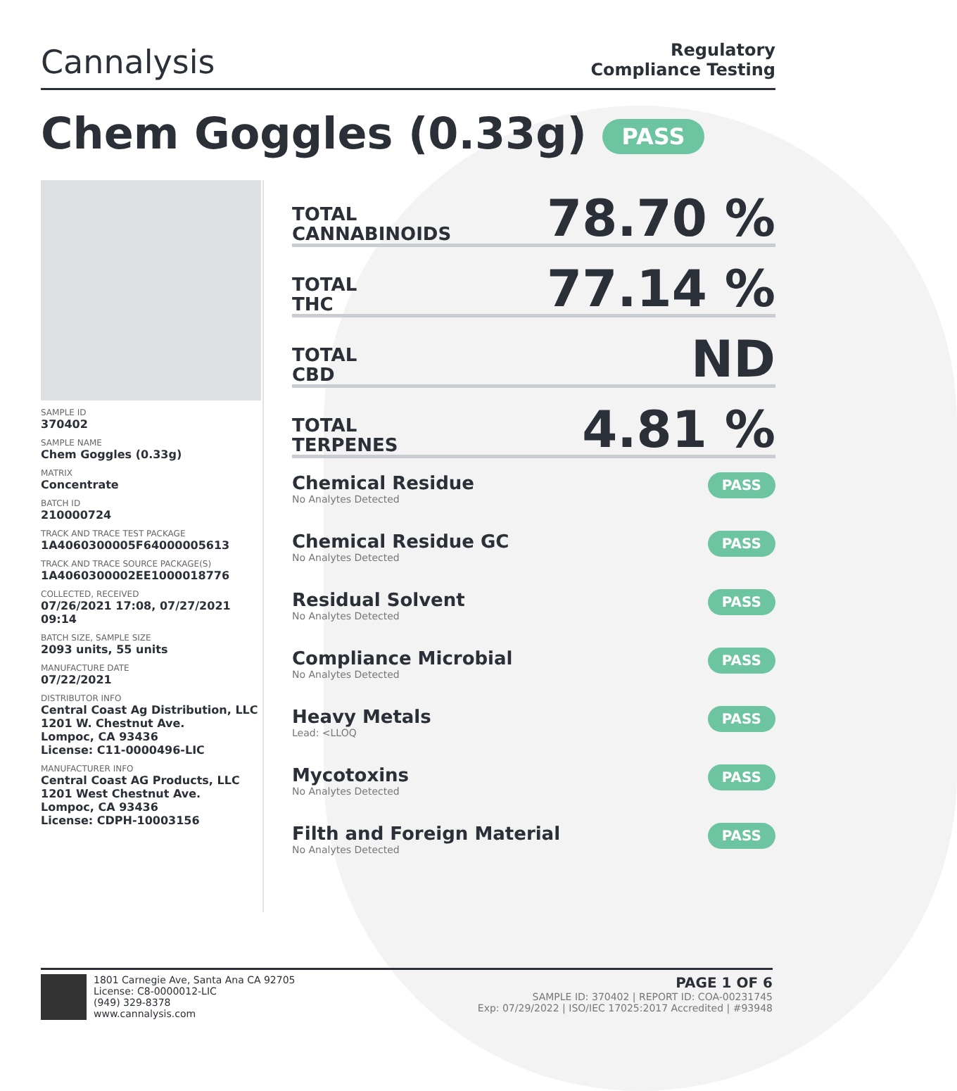Cannalysis
Regulatory
Compliance Testing
Chem Goggles (0.33g) PASS
SAMPLE ID
370402
SAMPLE NAME
Chem Goggles (0.33g)
MATRIX
Concentrate
BATCH ID
210000724
TRACK AND TRACE TEST PACKAGE
1A4060300005F64000005613
TRACK AND TRACE SOURCE PACKAGE(S)
1A4060300002EE1000018776
COLLECTED, RECEIVED
07/26/2021 17:08, 07/27/2021 09:14
BATCH SIZE, SAMPLE SIZE
2093 units, 55 units
MANUFACTURE DATE
07/22/2021
DISTRIBUTOR INFO
Central Coast Ag Distribution, LLC
1201 W. Chestnut Ave.
Lompoc, CA 93436
License: C11-0000496-LIC
MANUFACTURER INFO
Central Coast AG Products, LLC
1201 West Chestnut Ave.
Lompoc, CA 93436
License: CDPH-10003156
TOTAL
CANNABINOIDS
78.70 %
TOTAL
THC
77.14 %
TOTAL
CBD
ND
TOTAL
TERPENES
4.81 %
Chemical Residue
No Analytes Detected
PASS
Chemical Residue GC
No Analytes Detected
PASS
Residual Solvent
No Analytes Detected
PASS
Compliance Microbial
No Analytes Detected
PASS
Heavy Metals
Lead: <LLOQ
PASS
Mycotoxins
No Analytes Detected
PASS
Filth and Foreign Material
No Analytes Detected
PASS
1801 Carnegie Ave, Santa Ana CA 92705
License: C8-0000012-LIC
(949) 329-8378
www.cannalysis.com
PAGE 1 OF 6
SAMPLE ID: 370402 | REPORT ID: COA-00231745
Exp: 07/29/2022 | ISO/IEC 17025:2017 Accredited | #93948